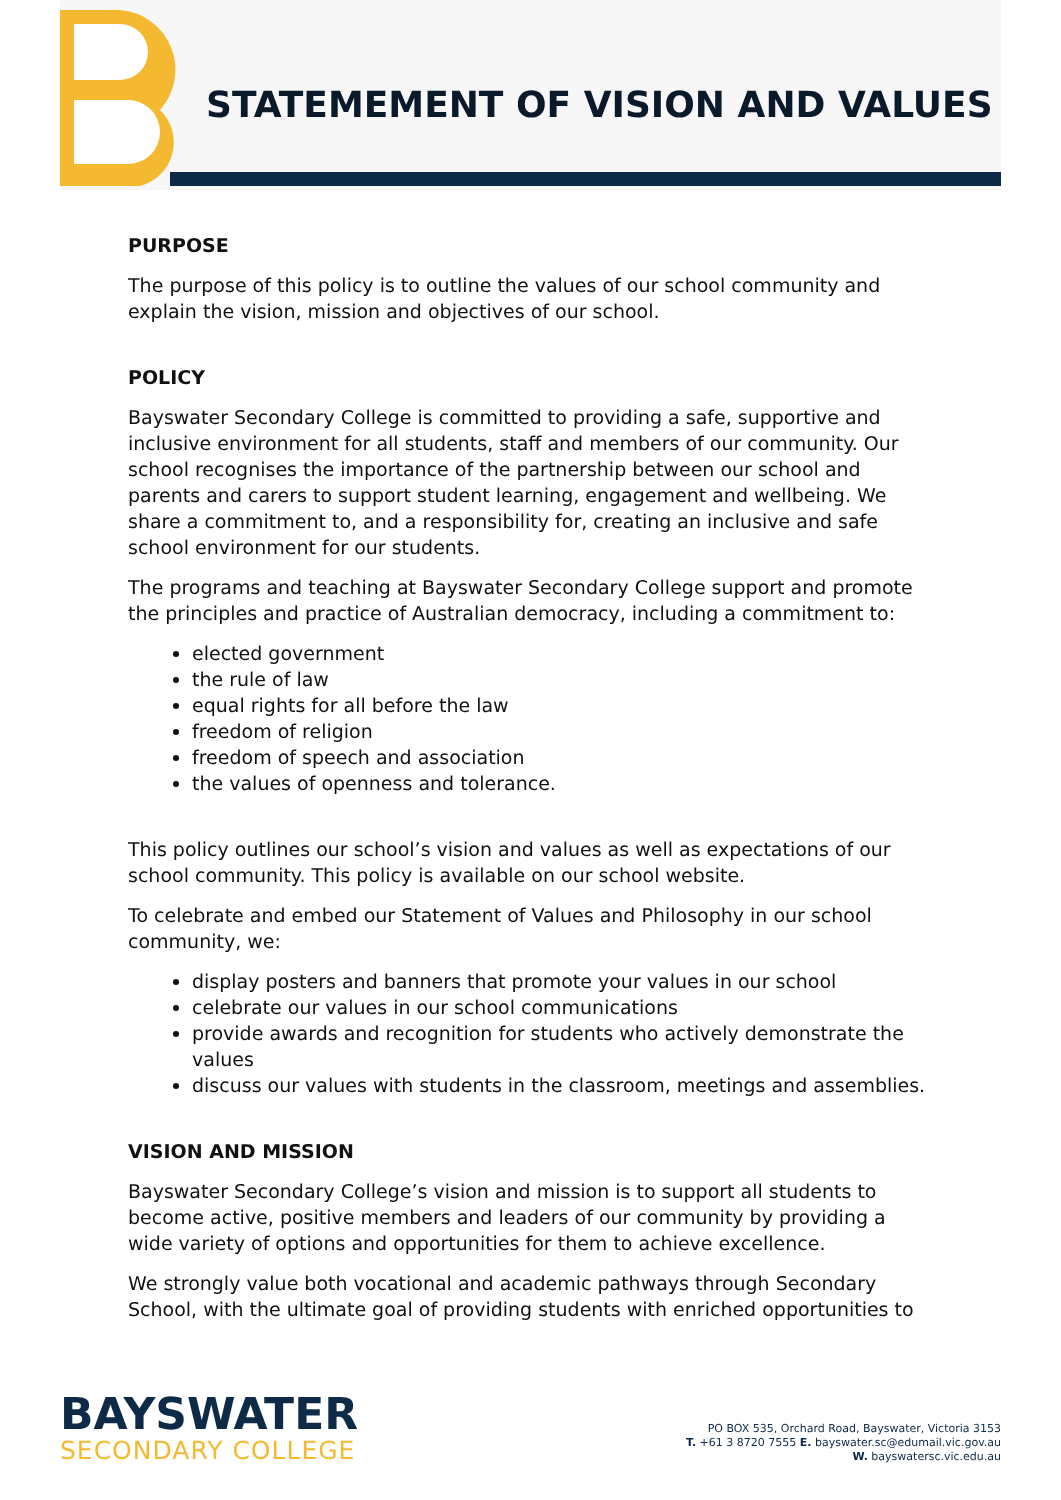STATEMEMENT OF VISION AND VALUES
PURPOSE
The purpose of this policy is to outline the values of our school community and explain the vision, mission and objectives of our school.
POLICY
Bayswater Secondary College is committed to providing a safe, supportive and inclusive environment for all students, staff and members of our community. Our school recognises the importance of the partnership between our school and parents and carers to support student learning, engagement and wellbeing. We share a commitment to, and a responsibility for, creating an inclusive and safe school environment for our students.
The programs and teaching at Bayswater Secondary College support and promote the principles and practice of Australian democracy, including a commitment to:
elected government
the rule of law
equal rights for all before the law
freedom of religion
freedom of speech and association
the values of openness and tolerance.
This policy outlines our school’s vision and values as well as expectations of our school community. This policy is available on our school website.
To celebrate and embed our Statement of Values and Philosophy in our school community, we:
display posters and banners that promote your values in our school
celebrate our values in our school communications
provide awards and recognition for students who actively demonstrate the values
discuss our values with students in the classroom, meetings and assemblies.
VISION AND MISSION
Bayswater Secondary College’s vision and mission is to support all students to become active, positive members and leaders of our community by providing a wide variety of options and opportunities for them to achieve excellence.
We strongly value both vocational and academic pathways through Secondary School, with the ultimate goal of providing students with enriched opportunities to
BAYSWATER
SECONDARY COLLEGE
PO BOX 535, Orchard Road, Bayswater, Victoria 3153
T. +61 3 8720 7555 E. bayswater.sc@edumail.vic.gov.au
W. bayswatersc.vic.edu.au